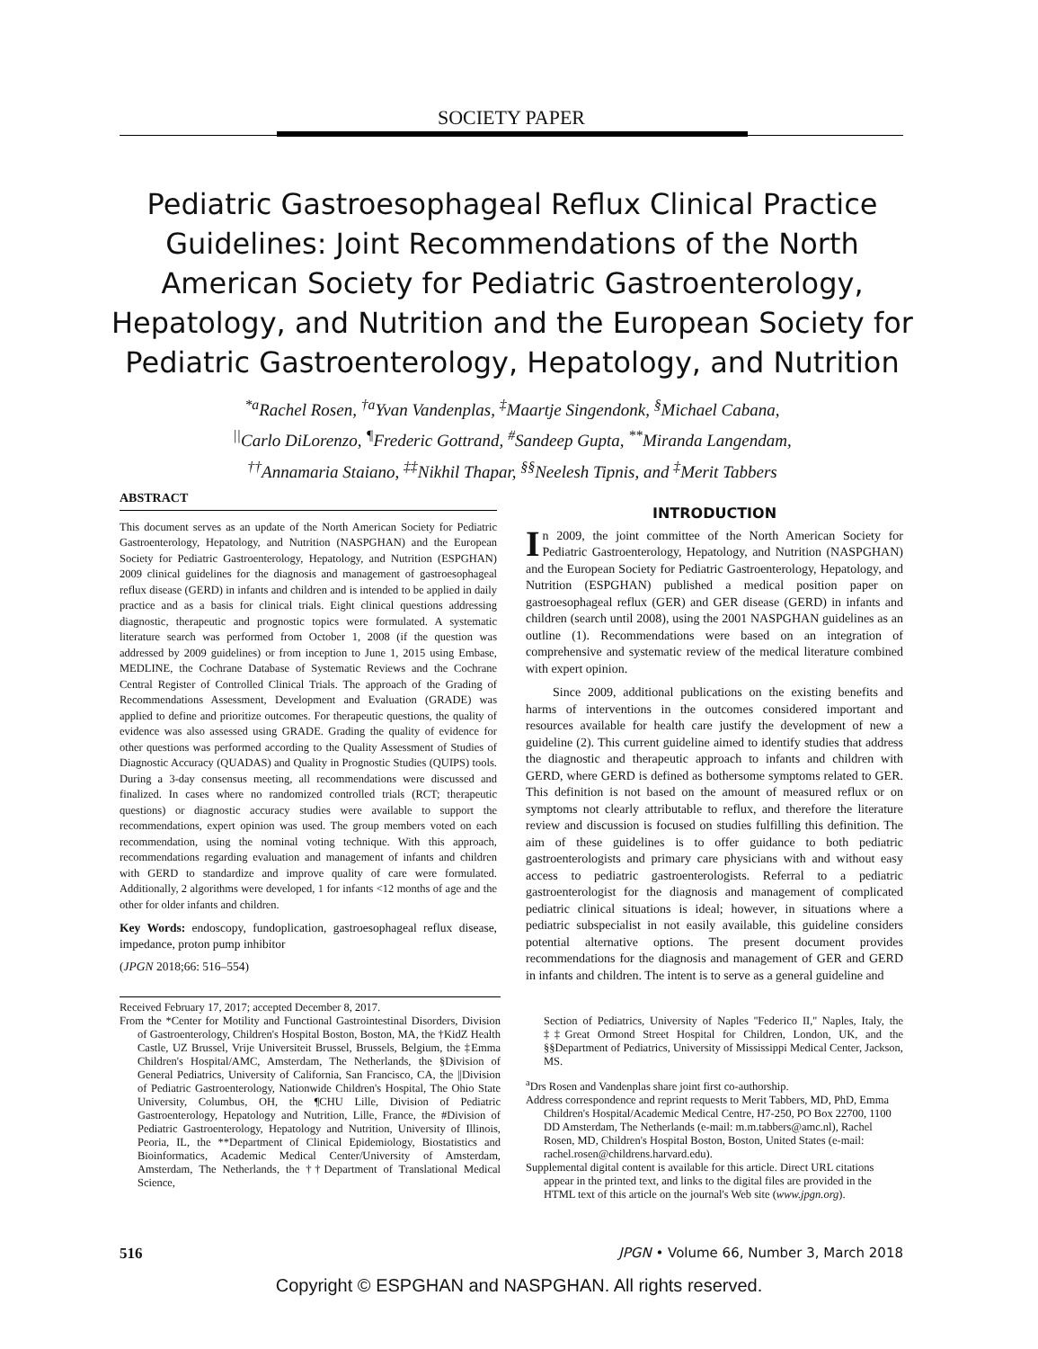SOCIETY PAPER
Pediatric Gastroesophageal Reflux Clinical Practice Guidelines: Joint Recommendations of the North American Society for Pediatric Gastroenterology, Hepatology, and Nutrition and the European Society for Pediatric Gastroenterology, Hepatology, and Nutrition
<sup>*a</sup>Rachel Rosen, <sup>†a</sup>Yvan Vandenplas, <sup>‡</sup>Maartje Singendonk, <sup>§</sup>Michael Cabana,
<sup>||</sup>Carlo DiLorenzo, <sup>¶</sup>Frederic Gottrand, <sup>#</sup>Sandeep Gupta, <sup>**</sup>Miranda Langendam,
<sup>††</sup> Annamaria Staiano, <sup>‡‡</sup>Nikhil Thapar, <sup>§§</sup>Neelesh Tipnis, and <sup>‡</sup>Merit Tabbers
ABSTRACT
This document serves as an update of the North American Society for Pediatric Gastroenterology, Hepatology, and Nutrition (NASPGHAN) and the European Society for Pediatric Gastroenterology, Hepatology, and Nutrition (ESPGHAN) 2009 clinical guidelines for the diagnosis and management of gastroesophageal reflux disease (GERD) in infants and children and is intended to be applied in daily practice and as a basis for clinical trials. Eight clinical questions addressing diagnostic, therapeutic and prognostic topics were formulated. A systematic literature search was performed from October 1, 2008 (if the question was addressed by 2009 guidelines) or from inception to June 1, 2015 using Embase, MEDLINE, the Cochrane Database of Systematic Reviews and the Cochrane Central Register of Controlled Clinical Trials. The approach of the Grading of Recommendations Assessment, Development and Evaluation (GRADE) was applied to define and prioritize outcomes. For therapeutic questions, the quality of evidence was also assessed using GRADE. Grading the quality of evidence for other questions was performed according to the Quality Assessment of Studies of Diagnostic Accuracy (QUADAS) and Quality in Prognostic Studies (QUIPS) tools. During a 3-day consensus meeting, all recommendations were discussed and finalized. In cases where no randomized controlled trials (RCT; therapeutic questions) or diagnostic accuracy studies were available to support the recommendations, expert opinion was used. The group members voted on each recommendation, using the nominal voting technique. With this approach, recommendations regarding evaluation and management of infants and children with GERD to standardize and improve quality of care were formulated. Additionally, 2 algorithms were developed, 1 for infants <12 months of age and the other for older infants and children.
Key Words: endoscopy, fundoplication, gastroesophageal reflux disease, impedance, proton pump inhibitor
(JPGN 2018;66: 516–554)
INTRODUCTION
In 2009, the joint committee of the North American Society for Pediatric Gastroenterology, Hepatology, and Nutrition (NASPGHAN) and the European Society for Pediatric Gastroenterology, Hepatology, and Nutrition (ESPGHAN) published a medical position paper on gastroesophageal reflux (GER) and GER disease (GERD) in infants and children (search until 2008), using the 2001 NASPGHAN guidelines as an outline (1). Recommendations were based on an integration of comprehensive and systematic review of the medical literature combined with expert opinion.
Since 2009, additional publications on the existing benefits and harms of interventions in the outcomes considered important and resources available for health care justify the development of new a guideline (2). This current guideline aimed to identify studies that address the diagnostic and therapeutic approach to infants and children with GERD, where GERD is defined as bothersome symptoms related to GER. This definition is not based on the amount of measured reflux or on symptoms not clearly attributable to reflux, and therefore the literature review and discussion is focused on studies fulfilling this definition. The aim of these guidelines is to offer guidance to both pediatric gastroenterologists and primary care physicians with and without easy access to pediatric gastroenterologists. Referral to a pediatric gastroenterologist for the diagnosis and management of complicated pediatric clinical situations is ideal; however, in situations where a pediatric subspecialist in not easily available, this guideline considers potential alternative options. The present document provides recommendations for the diagnosis and management of GER and GERD in infants and children. The intent is to serve as a general guideline and
Received February 17, 2017; accepted December 8, 2017.
From the *Center for Motility and Functional Gastrointestinal Disorders, Division of Gastroenterology, Children's Hospital Boston, Boston, MA, the †KidZ Health Castle, UZ Brussel, Vrije Universiteit Brussel, Brussels, Belgium, the ‡Emma Children's Hospital/AMC, Amsterdam, The Netherlands, the §Division of General Pediatrics, University of California, San Francisco, CA, the ||Division of Pediatric Gastroenterology, Nationwide Children's Hospital, The Ohio State University, Columbus, OH, the ¶CHU Lille, Division of Pediatric Gastroenterology, Hepatology and Nutrition, Lille, France, the #Division of Pediatric Gastroenterology, Hepatology and Nutrition, University of Illinois, Peoria, IL, the **Department of Clinical Epidemiology, Biostatistics and Bioinformatics, Academic Medical Center/University of Amsterdam, Amsterdam, The Netherlands, the ††Department of Translational Medical Science,
Section of Pediatrics, University of Naples ''Federico II,'' Naples, Italy, the ‡‡Great Ormond Street Hospital for Children, London, UK, and the §§Department of Pediatrics, University of Mississippi Medical Center, Jackson, MS.
<sup>a</sup> Drs Rosen and Vandenplas share joint first co-authorship.
Address correspondence and reprint requests to Merit Tabbers, MD, PhD, Emma Children's Hospital/Academic Medical Centre, H7-250, PO Box 22700, 1100 DD Amsterdam, The Netherlands (e-mail: m.m.tabbers@amc.nl), Rachel Rosen, MD, Children's Hospital Boston, Boston, United States (e-mail: rachel.rosen@childrens.harvard.edu).
Supplemental digital content is available for this article. Direct URL citations appear in the printed text, and links to the digital files are provided in the HTML text of this article on the journal's Web site (www.jpgn.org).
516 JPGN • Volume 66, Number 3, March 2018
Copyright © ESPGHAN and NASPGHAN. All rights reserved.